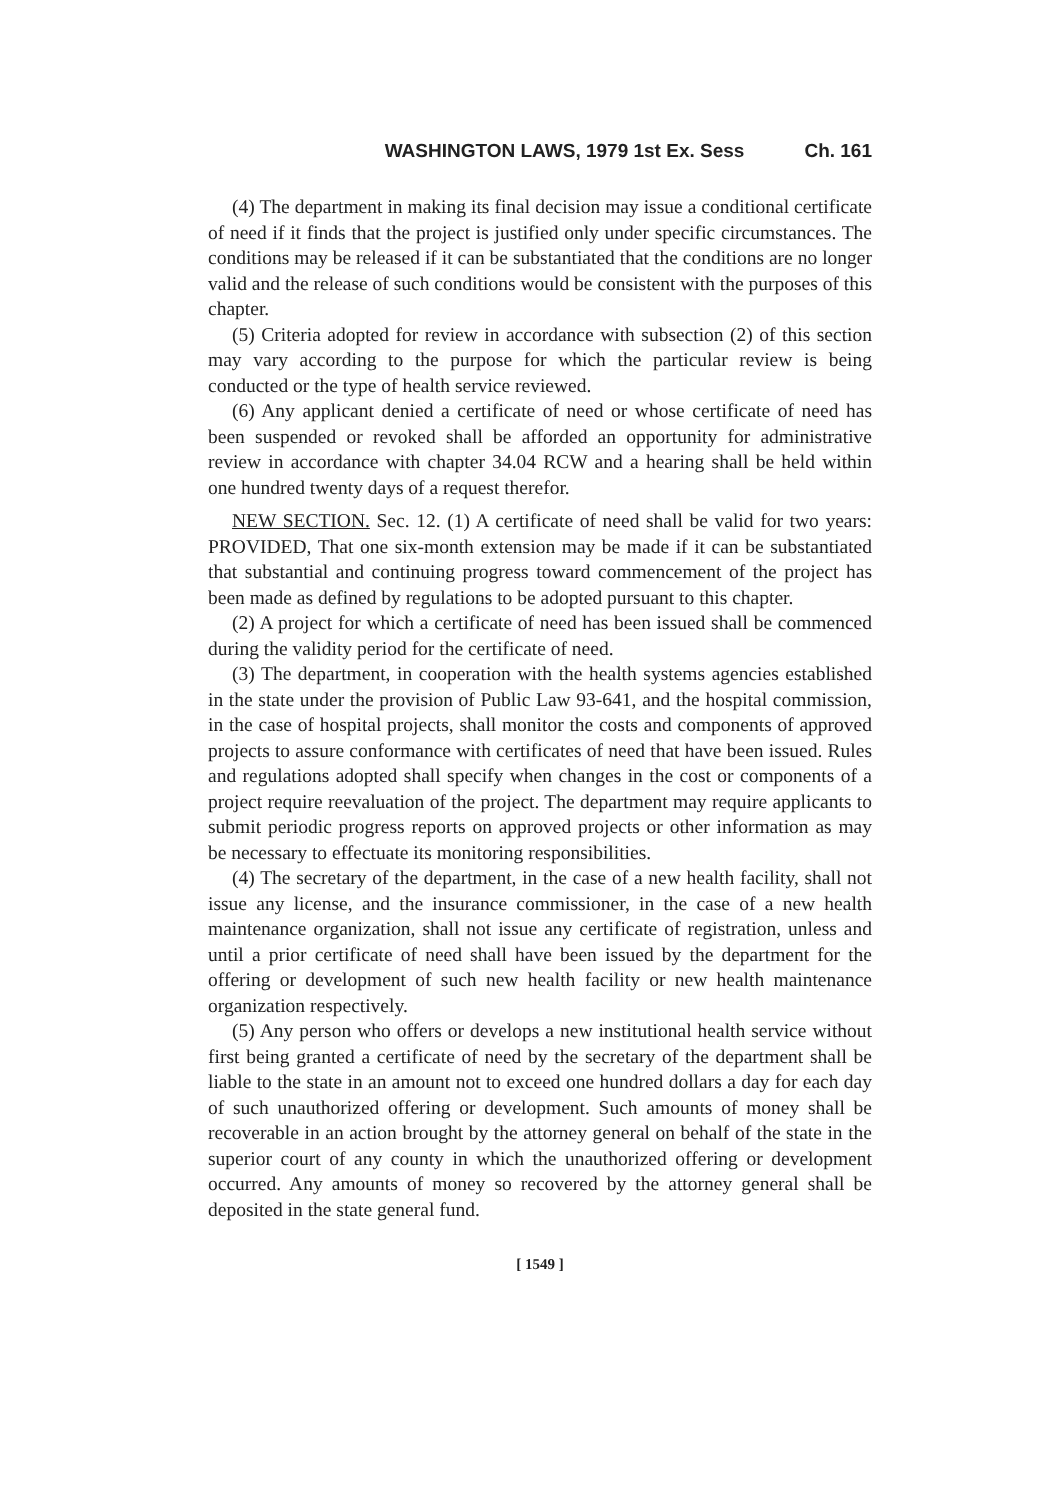WASHINGTON LAWS, 1979 1st Ex. Sess Ch. 161
(4) The department in making its final decision may issue a conditional certificate of need if it finds that the project is justified only under specific circumstances. The conditions may be released if it can be substantiated that the conditions are no longer valid and the release of such conditions would be consistent with the purposes of this chapter.
(5) Criteria adopted for review in accordance with subsection (2) of this section may vary according to the purpose for which the particular review is being conducted or the type of health service reviewed.
(6) Any applicant denied a certificate of need or whose certificate of need has been suspended or revoked shall be afforded an opportunity for administrative review in accordance with chapter 34.04 RCW and a hearing shall be held within one hundred twenty days of a request therefor.
NEW SECTION. Sec. 12. (1) A certificate of need shall be valid for two years: PROVIDED, That one six-month extension may be made if it can be substantiated that substantial and continuing progress toward commencement of the project has been made as defined by regulations to be adopted pursuant to this chapter.
(2) A project for which a certificate of need has been issued shall be commenced during the validity period for the certificate of need.
(3) The department, in cooperation with the health systems agencies established in the state under the provision of Public Law 93-641, and the hospital commission, in the case of hospital projects, shall monitor the costs and components of approved projects to assure conformance with certificates of need that have been issued. Rules and regulations adopted shall specify when changes in the cost or components of a project require reevaluation of the project. The department may require applicants to submit periodic progress reports on approved projects or other information as may be necessary to effectuate its monitoring responsibilities.
(4) The secretary of the department, in the case of a new health facility, shall not issue any license, and the insurance commissioner, in the case of a new health maintenance organization, shall not issue any certificate of registration, unless and until a prior certificate of need shall have been issued by the department for the offering or development of such new health facility or new health maintenance organization respectively.
(5) Any person who offers or develops a new institutional health service without first being granted a certificate of need by the secretary of the department shall be liable to the state in an amount not to exceed one hundred dollars a day for each day of such unauthorized offering or development. Such amounts of money shall be recoverable in an action brought by the attorney general on behalf of the state in the superior court of any county in which the unauthorized offering or development occurred. Any amounts of money so recovered by the attorney general shall be deposited in the state general fund.
[ 1549 ]